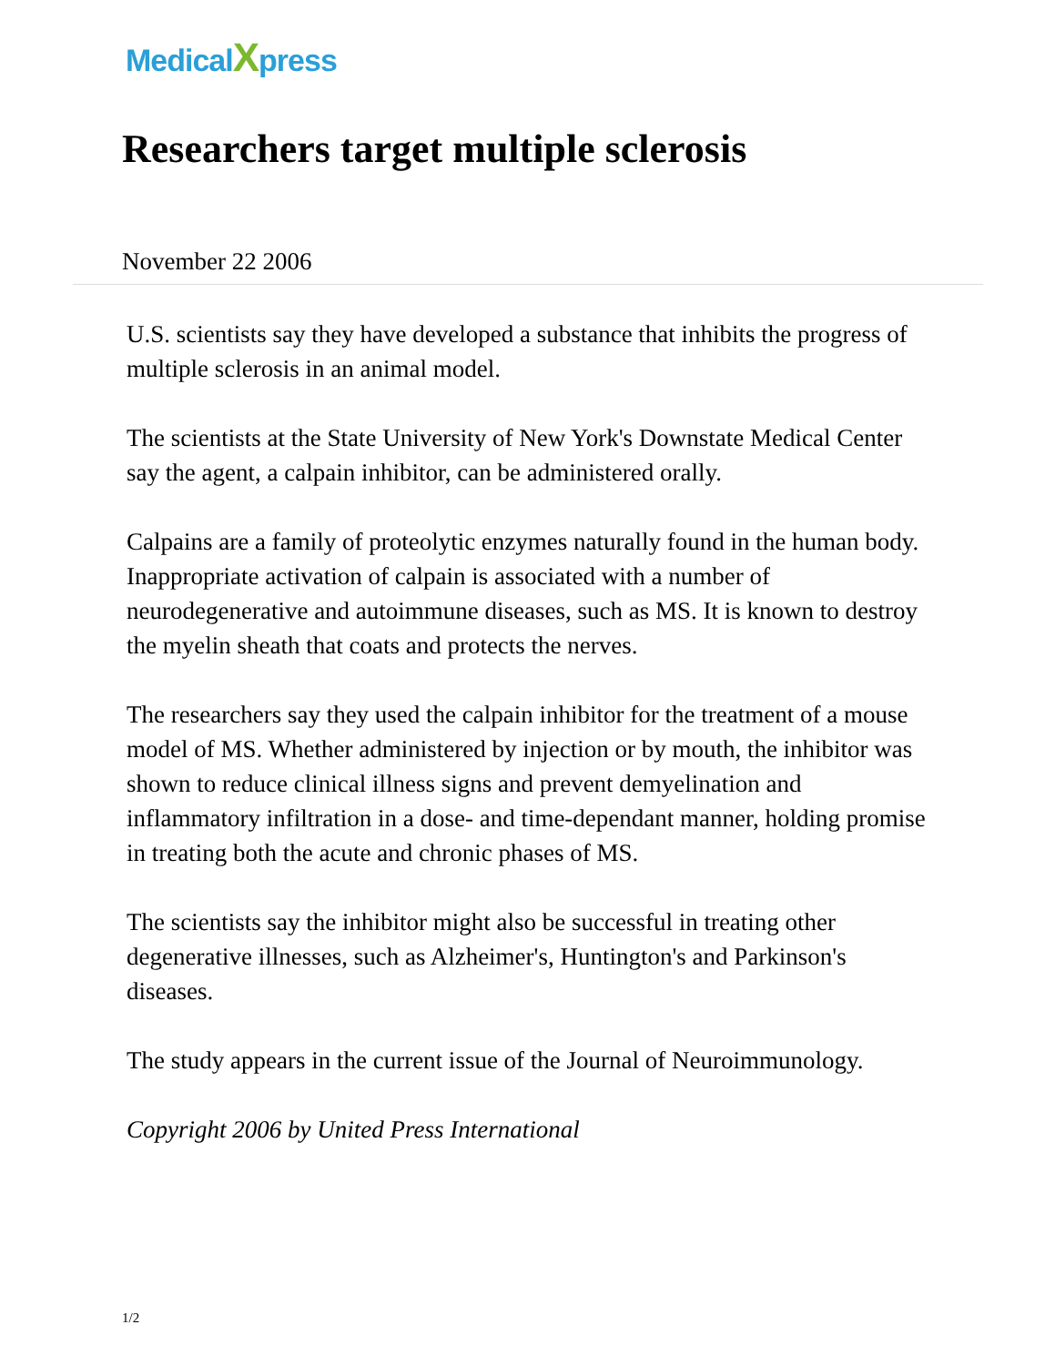MedicalXpress
Researchers target multiple sclerosis
November 22 2006
U.S. scientists say they have developed a substance that inhibits the progress of multiple sclerosis in an animal model.
The scientists at the State University of New York's Downstate Medical Center say the agent, a calpain inhibitor, can be administered orally.
Calpains are a family of proteolytic enzymes naturally found in the human body. Inappropriate activation of calpain is associated with a number of neurodegenerative and autoimmune diseases, such as MS. It is known to destroy the myelin sheath that coats and protects the nerves.
The researchers say they used the calpain inhibitor for the treatment of a mouse model of MS. Whether administered by injection or by mouth, the inhibitor was shown to reduce clinical illness signs and prevent demyelination and inflammatory infiltration in a dose- and time-dependant manner, holding promise in treating both the acute and chronic phases of MS.
The scientists say the inhibitor might also be successful in treating other degenerative illnesses, such as Alzheimer's, Huntington's and Parkinson's diseases.
The study appears in the current issue of the Journal of Neuroimmunology.
Copyright 2006 by United Press International
1/2